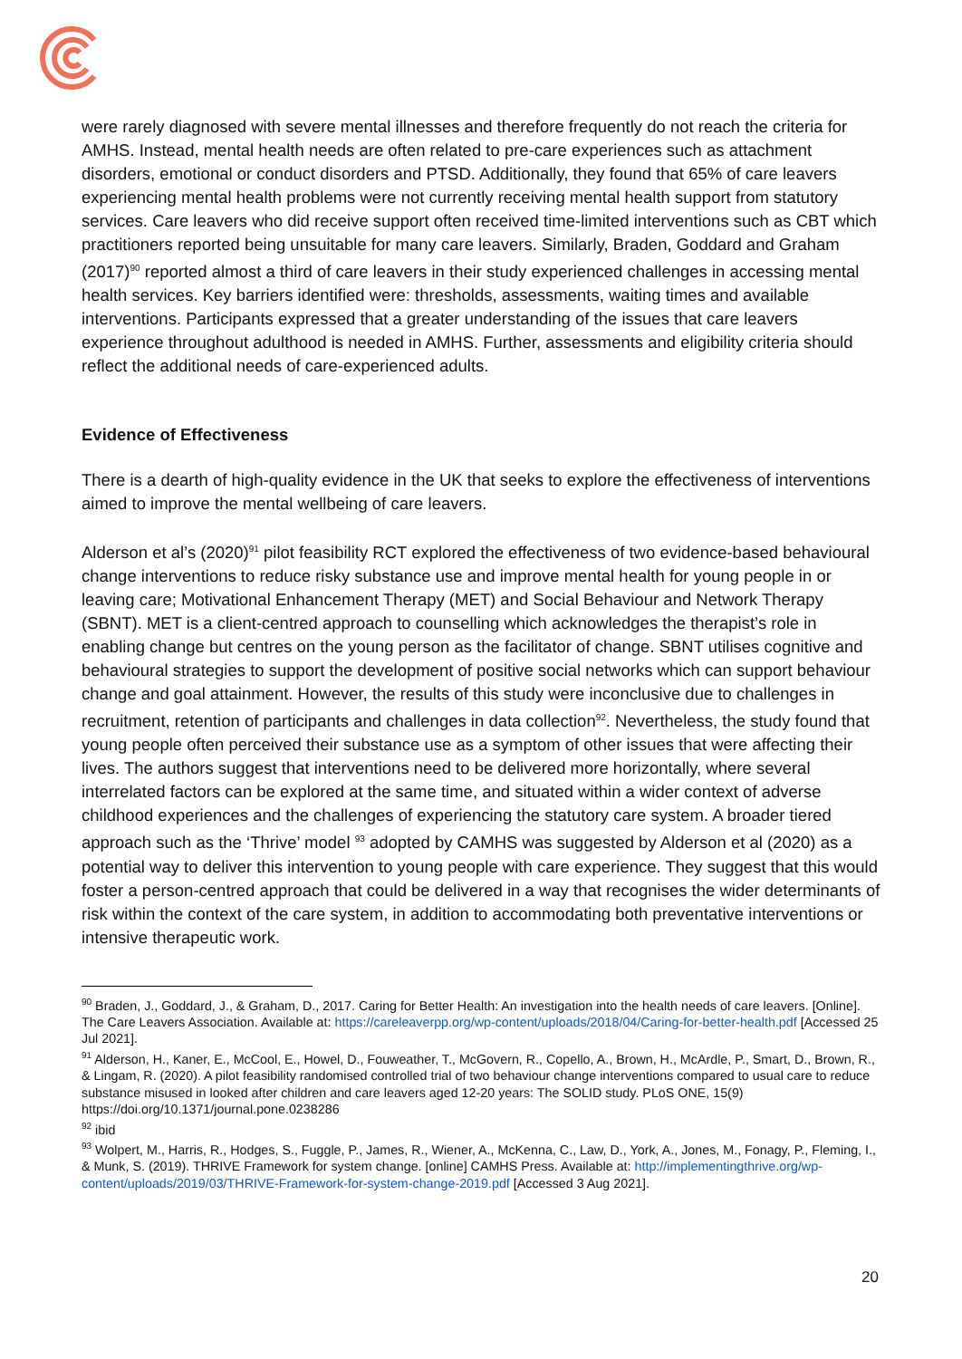were rarely diagnosed with severe mental illnesses and therefore frequently do not reach the criteria for AMHS. Instead, mental health needs are often related to pre-care experiences such as attachment disorders, emotional or conduct disorders and PTSD. Additionally, they found that 65% of care leavers experiencing mental health problems were not currently receiving mental health support from statutory services. Care leavers who did receive support often received time-limited interventions such as CBT which practitioners reported being unsuitable for many care leavers. Similarly, Braden, Goddard and Graham (2017)<sup>90</sup> reported almost a third of care leavers in their study experienced challenges in accessing mental health services. Key barriers identified were: thresholds, assessments, waiting times and available interventions. Participants expressed that a greater understanding of the issues that care leavers experience throughout adulthood is needed in AMHS. Further, assessments and eligibility criteria should reflect the additional needs of care-experienced adults.
Evidence of Effectiveness
There is a dearth of high-quality evidence in the UK that seeks to explore the effectiveness of interventions aimed to improve the mental wellbeing of care leavers.
Alderson et al’s (2020)<sup>91</sup> pilot feasibility RCT explored the effectiveness of two evidence-based behavioural change interventions to reduce risky substance use and improve mental health for young people in or leaving care; Motivational Enhancement Therapy (MET) and Social Behaviour and Network Therapy (SBNT). MET is a client-centred approach to counselling which acknowledges the therapist’s role in enabling change but centres on the young person as the facilitator of change. SBNT utilises cognitive and behavioural strategies to support the development of positive social networks which can support behaviour change and goal attainment. However, the results of this study were inconclusive due to challenges in recruitment, retention of participants and challenges in data collection<sup>92</sup>. Nevertheless, the study found that young people often perceived their substance use as a symptom of other issues that were affecting their lives. The authors suggest that interventions need to be delivered more horizontally, where several interrelated factors can be explored at the same time, and situated within a wider context of adverse childhood experiences and the challenges of experiencing the statutory care system. A broader tiered approach such as the ‘Thrive’ model <sup>93</sup> adopted by CAMHS was suggested by Alderson et al (2020) as a potential way to deliver this intervention to young people with care experience. They suggest that this would foster a person-centred approach that could be delivered in a way that recognises the wider determinants of risk within the context of the care system, in addition to accommodating both preventative interventions or intensive therapeutic work.
<sup>90</sup> Braden, J., Goddard, J., & Graham, D., 2017. Caring for Better Health: An investigation into the health needs of care leavers. [Online]. The Care Leavers Association. Available at: https://careleaverpp.org/wp-content/uploads/2018/04/Caring-for-better-health.pdf [Accessed 25 Jul 2021].
<sup>91</sup> Alderson, H., Kaner, E., McCool, E., Howel, D., Fouweather, T., McGovern, R., Copello, A., Brown, H., McArdle, P., Smart, D., Brown, R., & Lingam, R. (2020). A pilot feasibility randomised controlled trial of two behaviour change interventions compared to usual care to reduce substance misused in looked after children and care leavers aged 12-20 years: The SOLID study. PLoS ONE, 15(9) https://doi.org/10.1371/journal.pone.0238286
<sup>92</sup> ibid
<sup>93</sup> Wolpert, M., Harris, R., Hodges, S., Fuggle, P., James, R., Wiener, A., McKenna, C., Law, D., York, A., Jones, M., Fonagy, P., Fleming, I., & Munk, S. (2019). THRIVE Framework for system change. [online] CAMHS Press. Available at: http://implementingthrive.org/wp-content/uploads/2019/03/THRIVE-Framework-for-system-change-2019.pdf [Accessed 3 Aug 2021].
20